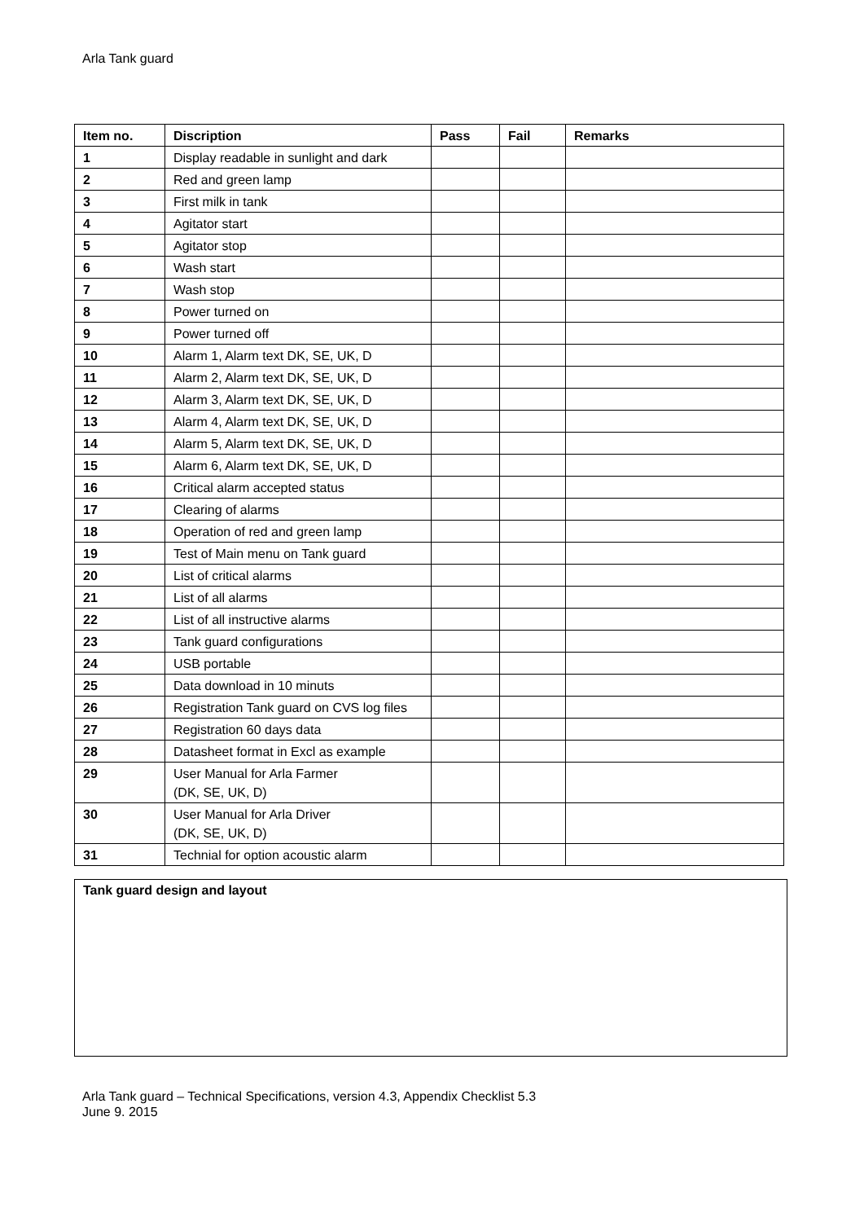Arla Tank guard
| Item no. | Discription | Pass | Fail | Remarks |
| --- | --- | --- | --- | --- |
| 1 | Display readable in sunlight and dark | | | |
| 2 | Red and green lamp | | | |
| 3 | First milk in tank | | | |
| 4 | Agitator start | | | |
| 5 | Agitator stop | | | |
| 6 | Wash start | | | |
| 7 | Wash stop | | | |
| 8 | Power turned on | | | |
| 9 | Power turned off | | | |
| 10 | Alarm 1, Alarm text DK, SE, UK, D | | | |
| 11 | Alarm 2, Alarm text DK, SE, UK, D | | | |
| 12 | Alarm 3, Alarm text DK, SE, UK, D | | | |
| 13 | Alarm 4, Alarm text DK, SE, UK, D | | | |
| 14 | Alarm 5, Alarm text DK, SE, UK, D | | | |
| 15 | Alarm 6, Alarm text DK, SE, UK, D | | | |
| 16 | Critical alarm accepted status | | | |
| 17 | Clearing of alarms | | | |
| 18 | Operation of red and green lamp | | | |
| 19 | Test of Main menu on Tank guard | | | |
| 20 | List of critical alarms | | | |
| 21 | List of all alarms | | | |
| 22 | List of all instructive alarms | | | |
| 23 | Tank guard configurations | | | |
| 24 | USB portable | | | |
| 25 | Data download in 10 minuts | | | |
| 26 | Registration Tank guard on CVS log files | | | |
| 27 | Registration 60 days data | | | |
| 28 | Datasheet format in Excl as example | | | |
| 29 | User Manual for Arla Farmer (DK, SE, UK, D) | | | |
| 30 | User Manual for Arla Driver (DK, SE, UK, D) | | | |
| 31 | Technial for option acoustic alarm | | | |
Tank guard design and layout
Arla Tank guard – Technical Specifications, version 4.3, Appendix Checklist 5.3
June 9. 2015